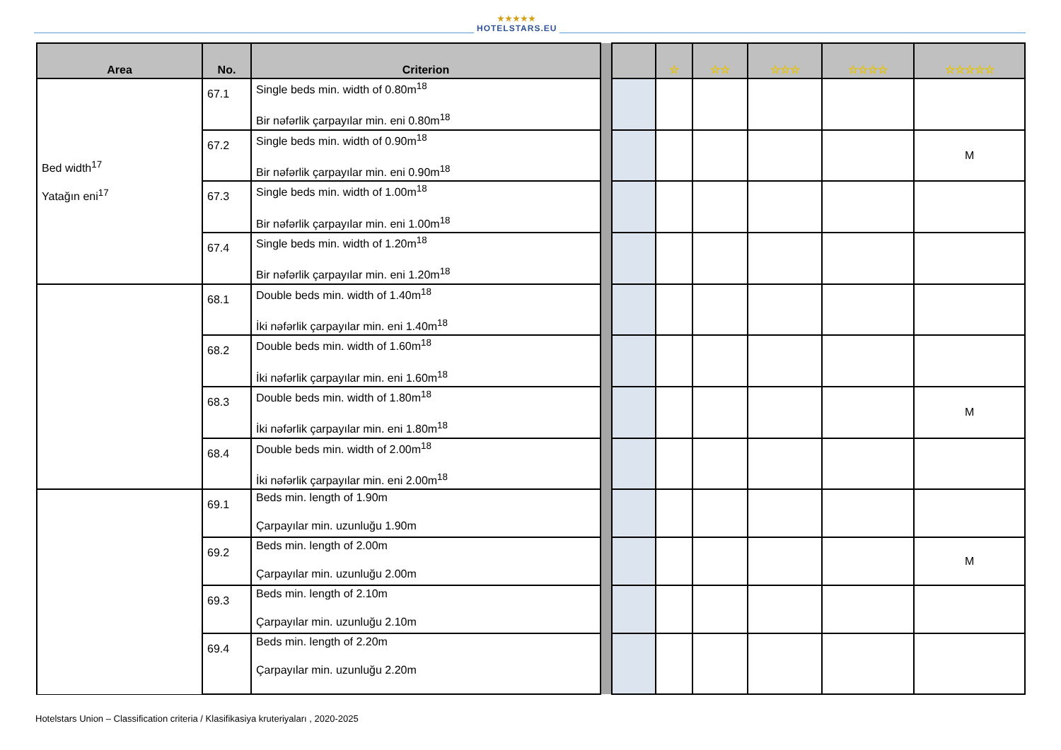★★★★★
HOTELSTARS.EU
| Area | No. | Criterion | | | ☆ | ☆☆ | ☆☆☆ | ☆☆☆☆ | ☆☆☆☆☆ |
| Bed width<sup>17</sup> Yatağın eni<sup>17</sup> | 67.1 | Single beds min. width of 0.80m<sup>18</sup> Bir nəfərlik çarpayılar min. eni 0.80m<sup>18</sup> | | | | | | | |
| | 67.2 | Single beds min. width of 0.90m<sup>18</sup> Bir nəfərlik çarpayılar min. eni 0.90m<sup>18</sup> | | | | | | | M |
| | 67.3 | Single beds min. width of 1.00m<sup>18</sup> Bir nəfərlik çarpayılar min. eni 1.00m<sup>18</sup> | | | | | | | |
| | 67.4 | Single beds min. width of 1.20m<sup>18</sup> Bir nəfərlik çarpayılar min. eni 1.20m<sup>18</sup> | | | | | | | |
| | 68.1 | Double beds min. width of 1.40m<sup>18</sup> İki nəfərlik çarpayılar min. eni 1.40m<sup>18</sup> | | | | | | | |
| | 68.2 | Double beds min. width of 1.60m<sup>18</sup> İki nəfərlik çarpayılar min. eni 1.60m<sup>18</sup> | | | | | | | |
| | 68.3 | Double beds min. width of 1.80m<sup>18</sup> İki nəfərlik çarpayılar min. eni 1.80m<sup>18</sup> | | | | | | | M |
| | 68.4 | Double beds min. width of 2.00m<sup>18</sup> İki nəfərlik çarpayılar min. eni 2.00m<sup>18</sup> | | | | | | | |
| | 69.1 | Beds min. length of 1.90m Çarpayılar min. uzunluğu 1.90m | | | | | | | |
| | 69.2 | Beds min. length of 2.00m Çarpayılar min. uzunluğu 2.00m | | | | | | | M |
| | 69.3 | Beds min. length of 2.10m Çarpayılar min. uzunluğu 2.10m | | | | | | | |
| | 69.4 | Beds min. length of 2.20m Çarpayılar min. uzunluğu 2.20m | | | | | | | |
Hotelstars Union – Classification criteria / Klasifikasiya kruteriyaları , 2020-2025